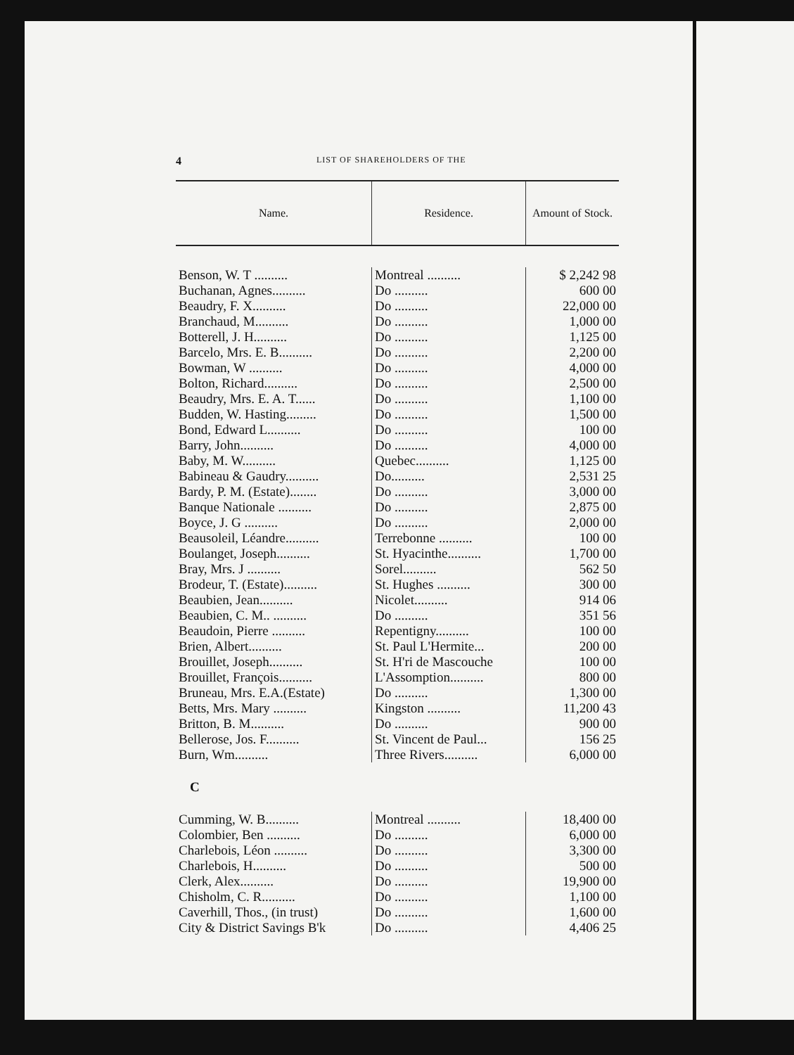4 LIST OF SHAREHOLDERS OF THE
| Name. | Residence. | Amount of Stock. |
| --- | --- | --- |
| Benson, W. T .......... | Montreal .......... | $ 2,242 98 |
| Buchanan, Agnes.......... | Do .......... | 600 00 |
| Beaudry, F. X.......... | Do .......... | 22,000 00 |
| Branchaud, M.......... | Do .......... | 1,000 00 |
| Botterell, J. H.......... | Do .......... | 1,125 00 |
| Barcelo, Mrs. E. B.......... | Do .......... | 2,200 00 |
| Bowman, W .......... | Do .......... | 4,000 00 |
| Bolton, Richard.......... | Do .......... | 2,500 00 |
| Beaudry, Mrs. E. A. T...... | Do .......... | 1,100 00 |
| Budden, W. Hasting......... | Do .......... | 1,500 00 |
| Bond, Edward L.......... | Do .......... | 100 00 |
| Barry, John.......... | Do .......... | 4,000 00 |
| Baby, M. W.......... | Quebec.......... | 1,125 00 |
| Babineau & Gaudry.......... | Do.......... | 2,531 25 |
| Bardy, P. M. (Estate)........ | Do .......... | 3,000 00 |
| Banque Nationale .......... | Do .......... | 2,875 00 |
| Boyce, J. G .......... | Do .......... | 2,000 00 |
| Beausoleil, Léandre.......... | Terrebonne .......... | 100 00 |
| Boulanget, Joseph.......... | St. Hyacinthe.......... | 1,700 00 |
| Bray, Mrs. J .......... | Sorel.......... | 562 50 |
| Brodeur, T. (Estate).......... | St. Hughes .......... | 300 00 |
| Beaubien, Jean.......... | Nicolet.......... | 914 06 |
| Beaubien, C. M.. .......... | Do .......... | 351 56 |
| Beaudoin, Pierre .......... | Repentigny.......... | 100 00 |
| Brien, Albert.......... | St. Paul L'Hermite... | 200 00 |
| Brouillet, Joseph.......... | St. H'ri de Mascouche | 100 00 |
| Brouillet, François.......... | L'Assomption.......... | 800 00 |
| Bruneau, Mrs. E.A.(Estate) | Do .......... | 1,300 00 |
| Betts, Mrs. Mary .......... | Kingston .......... | 11,200 43 |
| Britton, B. M.......... | Do .......... | 900 00 |
| Bellerose, Jos. F.......... | St. Vincent de Paul... | 156 25 |
| Burn, Wm.......... | Three Rivers.......... | 6,000 00 |
| C | | |
| Cumming, W. B.......... | Montreal .......... | 18,400 00 |
| Colombier, Ben .......... | Do .......... | 6,000 00 |
| Charlebois, Léon .......... | Do .......... | 3,300 00 |
| Charlebois, H.......... | Do .......... | 500 00 |
| Clerk, Alex.......... | Do .......... | 19,900 00 |
| Chisholm, C. R.......... | Do .......... | 1,100 00 |
| Caverhill, Thos., (in trust) | Do .......... | 1,600 00 |
| City & District Savings B'k | Do .......... | 4,406 25 |